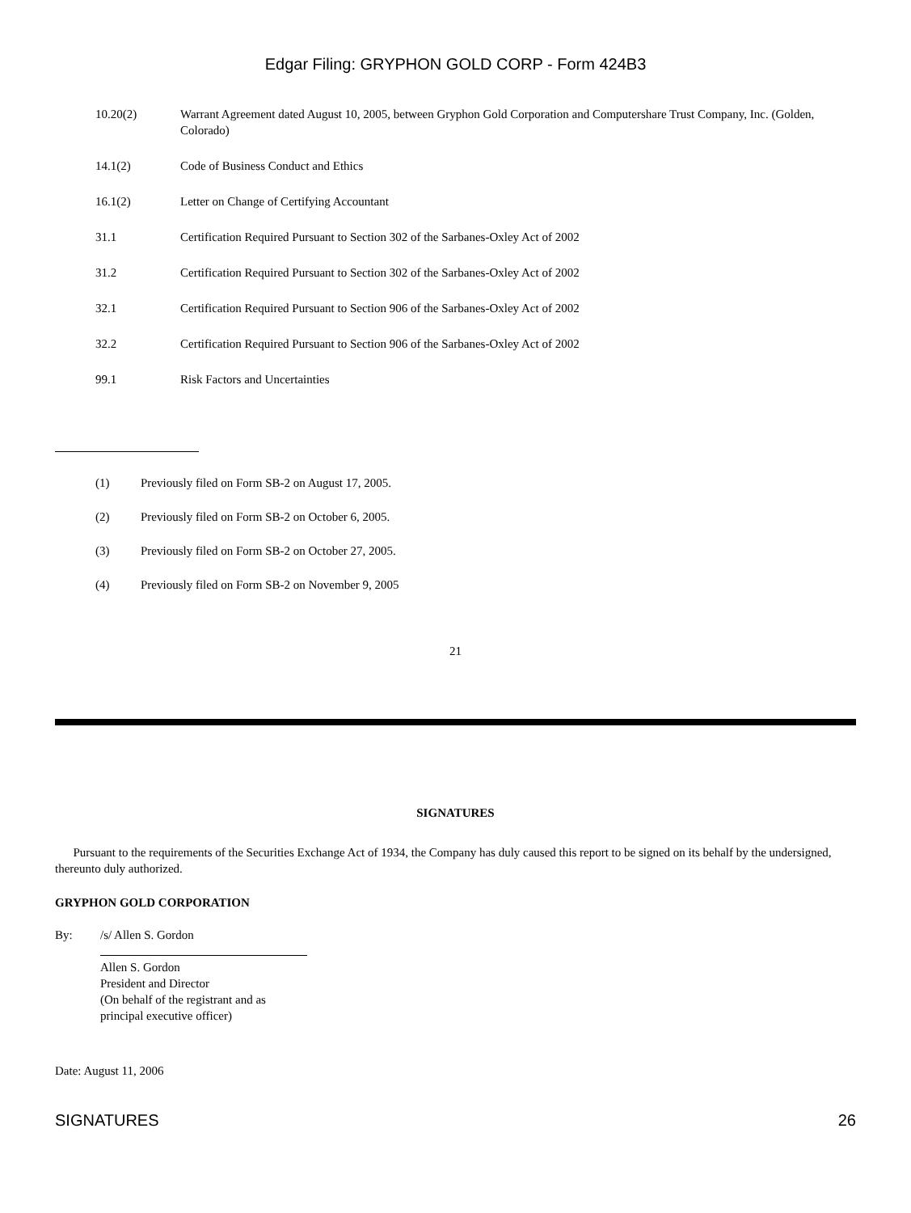Edgar Filing: GRYPHON GOLD CORP - Form 424B3
| 10.20(2) | Warrant Agreement dated August 10, 2005, between Gryphon Gold Corporation and Computershare Trust Company, Inc. (Golden, Colorado) |
| 14.1(2) | Code of Business Conduct and Ethics |
| 16.1(2) | Letter on Change of Certifying Accountant |
| 31.1 | Certification Required Pursuant to Section 302 of the Sarbanes-Oxley Act of 2002 |
| 31.2 | Certification Required Pursuant to Section 302 of the Sarbanes-Oxley Act of 2002 |
| 32.1 | Certification Required Pursuant to Section 906 of the Sarbanes-Oxley Act of 2002 |
| 32.2 | Certification Required Pursuant to Section 906 of the Sarbanes-Oxley Act of 2002 |
| 99.1 | Risk Factors and Uncertainties |
| (1) | Previously filed on Form SB-2 on August 17, 2005. |
| (2) | Previously filed on Form SB-2 on October 6, 2005. |
| (3) | Previously filed on Form SB-2 on October 27, 2005. |
| (4) | Previously filed on Form SB-2 on November 9, 2005 |
21
SIGNATURES
Pursuant to the requirements of the Securities Exchange Act of 1934, the Company has duly caused this report to be signed on its behalf by the undersigned, thereunto duly authorized.
GRYPHON GOLD CORPORATION
By: /s/ Allen S. Gordon
Allen S. Gordon
President and Director
(On behalf of the registrant and as
principal executive officer)
Date: August 11, 2006
SIGNATURES 26